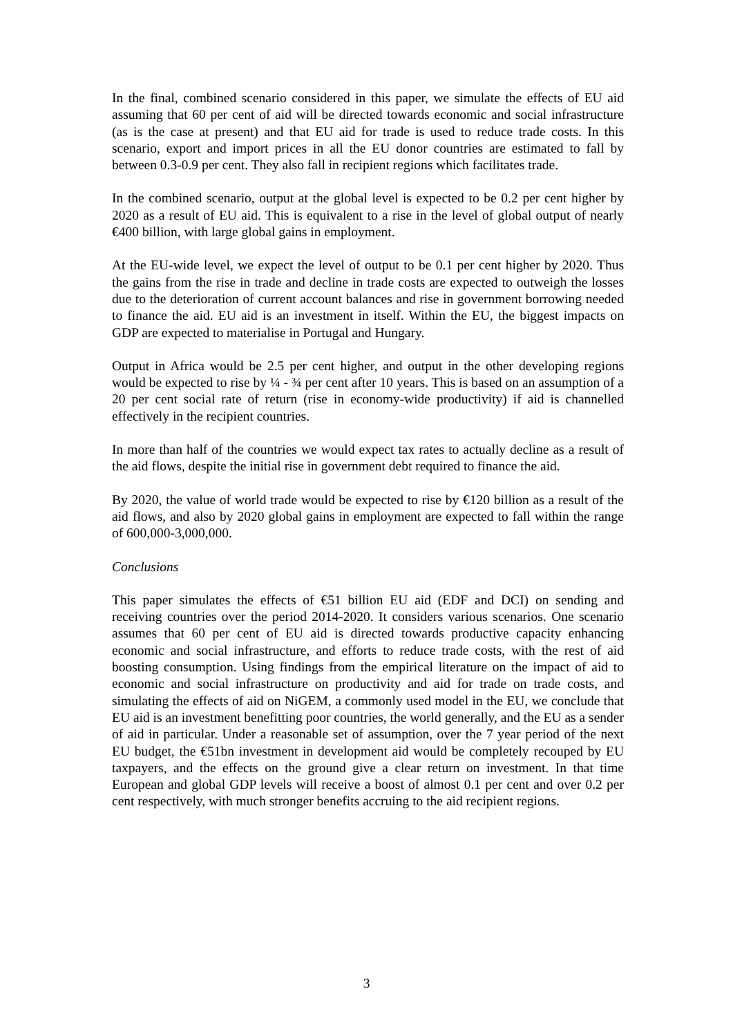In the final, combined scenario considered in this paper, we simulate the effects of EU aid assuming that 60 per cent of aid will be directed towards economic and social infrastructure (as is the case at present) and that EU aid for trade is used to reduce trade costs. In this scenario, export and import prices in all the EU donor countries are estimated to fall by between 0.3-0.9 per cent. They also fall in recipient regions which facilitates trade.
In the combined scenario, output at the global level is expected to be 0.2 per cent higher by 2020 as a result of EU aid. This is equivalent to a rise in the level of global output of nearly €400 billion, with large global gains in employment.
At the EU-wide level, we expect the level of output to be 0.1 per cent higher by 2020. Thus the gains from the rise in trade and decline in trade costs are expected to outweigh the losses due to the deterioration of current account balances and rise in government borrowing needed to finance the aid. EU aid is an investment in itself. Within the EU, the biggest impacts on GDP are expected to materialise in Portugal and Hungary.
Output in Africa would be 2.5 per cent higher, and output in the other developing regions would be expected to rise by ¼ - ¾ per cent after 10 years. This is based on an assumption of a 20 per cent social rate of return (rise in economy-wide productivity) if aid is channelled effectively in the recipient countries.
In more than half of the countries we would expect tax rates to actually decline as a result of the aid flows, despite the initial rise in government debt required to finance the aid.
By 2020, the value of world trade would be expected to rise by €120 billion as a result of the aid flows, and also by 2020 global gains in employment are expected to fall within the range of 600,000-3,000,000.
Conclusions
This paper simulates the effects of €51 billion EU aid (EDF and DCI) on sending and receiving countries over the period 2014-2020. It considers various scenarios. One scenario assumes that 60 per cent of EU aid is directed towards productive capacity enhancing economic and social infrastructure, and efforts to reduce trade costs, with the rest of aid boosting consumption. Using findings from the empirical literature on the impact of aid to economic and social infrastructure on productivity and aid for trade on trade costs, and simulating the effects of aid on NiGEM, a commonly used model in the EU, we conclude that EU aid is an investment benefitting poor countries, the world generally, and the EU as a sender of aid in particular. Under a reasonable set of assumption, over the 7 year period of the next EU budget, the €51bn investment in development aid would be completely recouped by EU taxpayers, and the effects on the ground give a clear return on investment. In that time European and global GDP levels will receive a boost of almost 0.1 per cent and over 0.2 per cent respectively, with much stronger benefits accruing to the aid recipient regions.
3